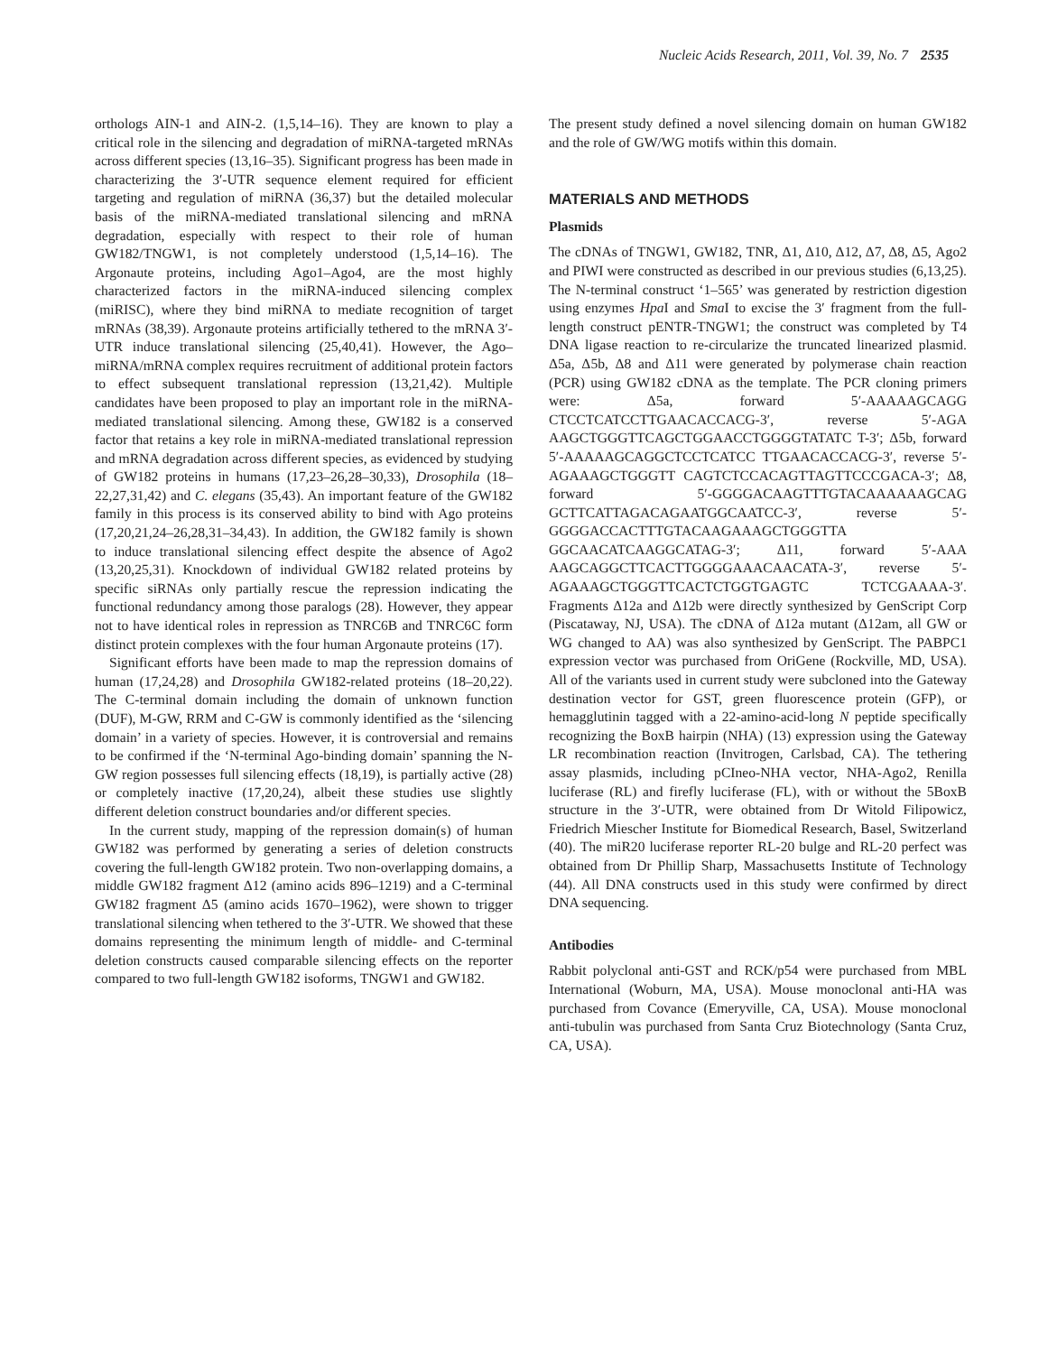Nucleic Acids Research, 2011, Vol. 39, No. 7 2535
orthologs AIN-1 and AIN-2. (1,5,14–16). They are known to play a critical role in the silencing and degradation of miRNA-targeted mRNAs across different species (13,16–35). Significant progress has been made in characterizing the 3′-UTR sequence element required for efficient targeting and regulation of miRNA (36,37) but the detailed molecular basis of the miRNA-mediated translational silencing and mRNA degradation, especially with respect to their role of human GW182/TNGW1, is not completely understood (1,5,14–16). The Argonaute proteins, including Ago1–Ago4, are the most highly characterized factors in the miRNA-induced silencing complex (miRISC), where they bind miRNA to mediate recognition of target mRNAs (38,39). Argonaute proteins artificially tethered to the mRNA 3′-UTR induce translational silencing (25,40,41). However, the Ago–miRNA/mRNA complex requires recruitment of additional protein factors to effect subsequent translational repression (13,21,42). Multiple candidates have been proposed to play an important role in the miRNA-mediated translational silencing. Among these, GW182 is a conserved factor that retains a key role in miRNA-mediated translational repression and mRNA degradation across different species, as evidenced by studying of GW182 proteins in humans (17,23–26,28–30,33), Drosophila (18–22,27,31,42) and C. elegans (35,43). An important feature of the GW182 family in this process is its conserved ability to bind with Ago proteins (17,20,21,24–26,28,31–34,43). In addition, the GW182 family is shown to induce translational silencing effect despite the absence of Ago2 (13,20,25,31). Knockdown of individual GW182 related proteins by specific siRNAs only partially rescue the repression indicating the functional redundancy among those paralogs (28). However, they appear not to have identical roles in repression as TNRC6B and TNRC6C form distinct protein complexes with the four human Argonaute proteins (17).
Significant efforts have been made to map the repression domains of human (17,24,28) and Drosophila GW182-related proteins (18–20,22). The C-terminal domain including the domain of unknown function (DUF), M-GW, RRM and C-GW is commonly identified as the ‘silencing domain’ in a variety of species. However, it is controversial and remains to be confirmed if the ‘N-terminal Ago-binding domain’ spanning the N-GW region possesses full silencing effects (18,19), is partially active (28) or completely inactive (17,20,24), albeit these studies use slightly different deletion construct boundaries and/or different species.
In the current study, mapping of the repression domain(s) of human GW182 was performed by generating a series of deletion constructs covering the full-length GW182 protein. Two non-overlapping domains, a middle GW182 fragment Δ12 (amino acids 896–1219) and a C-terminal GW182 fragment Δ5 (amino acids 1670–1962), were shown to trigger translational silencing when tethered to the 3′-UTR. We showed that these domains representing the minimum length of middle- and C-terminal deletion constructs caused comparable silencing effects on the reporter compared to two full-length GW182 isoforms, TNGW1 and GW182.
The present study defined a novel silencing domain on human GW182 and the role of GW/WG motifs within this domain.
MATERIALS AND METHODS
Plasmids
The cDNAs of TNGW1, GW182, TNR, Δ1, Δ10, Δ12, Δ7, Δ8, Δ5, Ago2 and PIWI were constructed as described in our previous studies (6,13,25). The N-terminal construct ‘1–565’ was generated by restriction digestion using enzymes Hpa I and Sma I to excise the 3′ fragment from the full-length construct pENTR-TNGW1; the construct was completed by T4 DNA ligase reaction to re-circularize the truncated linearized plasmid. Δ5a, Δ5b, Δ8 and Δ11 were generated by polymerase chain reaction (PCR) using GW182 cDNA as the template. The PCR cloning primers were: Δ5a, forward 5′-AAAAAGCAGG CTCCTCATCCTTGAACACCACG-3′, reverse 5′-AGA AAGCTGGGTTCAGCTGGAACCTGGGGTATATC T-3′; Δ5b, forward 5′-AAAAAGCAGGCTCCTCATCC TTGAACACCACG-3′, reverse 5′-AGAAAGCTGGGTT CAGTCTCCACAGTTAGTTCCCGACA-3′; Δ8, forward 5′-GGGGACAAGTTTGTACAAAAAAGCAG GCTTCATTAGACAGAATGGCAATCC-3′, reverse 5′-GGGGACCACTTTGTACAAGAAAGCTGGGTTA GGCAACATCAAGGCATAG-3′; Δ11, forward 5′-AAA AAGCAGGCTTCACTTGGGGAAACAACATA-3′, reverse 5′-AGAAAGCTGGGTTCACTCTGGTGAGTC TCTCGAAAA-3′. Fragments Δ12a and Δ12b were directly synthesized by GenScript Corp (Piscataway, NJ, USA). The cDNA of Δ12a mutant (Δ12am, all GW or WG changed to AA) was also synthesized by GenScript. The PABPC1 expression vector was purchased from OriGene (Rockville, MD, USA). All of the variants used in current study were subcloned into the Gateway destination vector for GST, green fluorescence protein (GFP), or hemagglutinin tagged with a 22-amino-acid-long N peptide specifically recognizing the BoxB hairpin (NHA) (13) expression using the Gateway LR recombination reaction (Invitrogen, Carlsbad, CA). The tethering assay plasmids, including pCIneo-NHA vector, NHA-Ago2, Renilla luciferase (RL) and firefly luciferase (FL), with or without the 5BoxB structure in the 3′-UTR, were obtained from Dr Witold Filipowicz, Friedrich Miescher Institute for Biomedical Research, Basel, Switzerland (40). The miR20 luciferase reporter RL-20 bulge and RL-20 perfect was obtained from Dr Phillip Sharp, Massachusetts Institute of Technology (44). All DNA constructs used in this study were confirmed by direct DNA sequencing.
Antibodies
Rabbit polyclonal anti-GST and RCK/p54 were purchased from MBL International (Woburn, MA, USA). Mouse monoclonal anti-HA was purchased from Covance (Emeryville, CA, USA). Mouse monoclonal anti-tubulin was purchased from Santa Cruz Biotechnology (Santa Cruz, CA, USA).